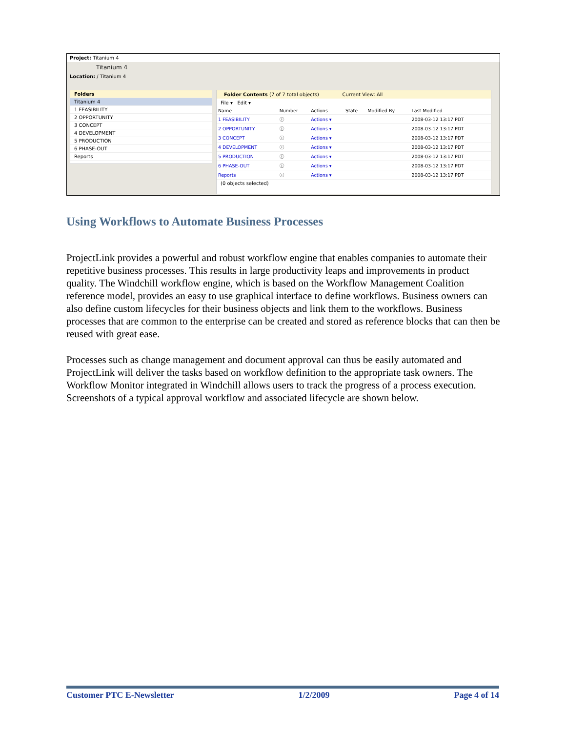Project: Titanium 4
Titanium 4
Location: / Titanium 4
Folders
Titanium 4
1 FEASIBILITY
2 OPPORTUNITY
3 CONCEPT
4 DEVELOPMENT
5 PRODUCTION
6 PHASE-OUT
Reports
Folder Contents (7 of 7 total objects) Current View: All
File ▾ Edit ▾
| Name | Number | Actions | State | Modified By | Last Modified |
| --- | --- | --- | --- | --- | --- |
| 1 FEASIBILITY | ⓘ | Actions ▾ | | | 2008-03-12 13:17 PDT |
| 2 OPPORTUNITY | ⓘ | Actions ▾ | | | 2008-03-12 13:17 PDT |
| 3 CONCEPT | ⓘ | Actions ▾ | | | 2008-03-12 13:17 PDT |
| 4 DEVELOPMENT | ⓘ | Actions ▾ | | | 2008-03-12 13:17 PDT |
| 5 PRODUCTION | ⓘ | Actions ▾ | | | 2008-03-12 13:17 PDT |
| 6 PHASE-OUT | ⓘ | Actions ▾ | | | 2008-03-12 13:17 PDT |
| Reports | ⓘ | Actions ▾ | | | 2008-03-12 13:17 PDT |
(0 objects selected)
Using Workflows to Automate Business Processes
ProjectLink provides a powerful and robust workflow engine that enables companies to automate their repetitive business processes. This results in large productivity leaps and improvements in product quality. The Windchill workflow engine, which is based on the Workflow Management Coalition reference model, provides an easy to use graphical interface to define workflows. Business owners can also define custom lifecycles for their business objects and link them to the workflows. Business processes that are common to the enterprise can be created and stored as reference blocks that can then be reused with great ease.
Processes such as change management and document approval can thus be easily automated and ProjectLink will deliver the tasks based on workflow definition to the appropriate task owners. The Workflow Monitor integrated in Windchill allows users to track the progress of a process execution. Screenshots of a typical approval workflow and associated lifecycle are shown below.
Customer PTC E-Newsletter 1/2/2009 Page 4 of 14